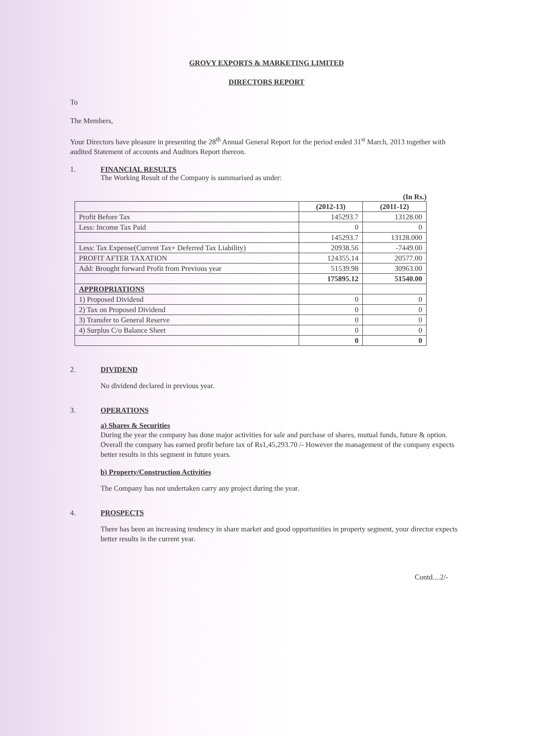GROVY EXPORTS & MARKETING LIMITED
DIRECTORS REPORT
To
The Members,
Your Directors have pleasure in presenting the 28<sup>th</sup> Annual General Report for the period ended 31<sup>st</sup> March, 2013 together with audited Statement of accounts and Auditors Report thereon.
1. FINANCIAL RESULTS
The Working Result of the Company is summarised as under:
(In Rs.)
| | (2012-13) | (2011-12) |
| --- | --- | --- |
| Profit Before Tax | 145293.7 | 13128.00 |
| Less: Income Tax Paid | 0 | 0 |
| | 145293.7 | 13128.000 |
| Less: Tax Expense(Current Tax+ Deferred Tax Liability) | 20938.56 | -7449.00 |
| PROFIT AFTER TAXATION | 124355.14 | 20577.00 |
| Add: Brought forward Profit from Previous year | 51539.98 | 30963.00 |
| | 175895.12 | 51540.00 |
| APPROPRIATIONS | | |
| 1) Proposed Dividend | 0 | 0 |
| 2) Tax on Proposed Dividend | 0 | 0 |
| 3) Transfer to General Reserve | 0 | 0 |
| 4) Surplus C/o Balance Sheet | 0 | 0 |
| | 0 | 0 |
2. DIVIDEND
No dividend declared in previous year.
3. OPERATIONS
a) Shares & Securities
During the year the company has done major activities for sale and purchase of shares, mutual funds, future & option. Overall the company has earned profit before tax of Rs1,45,293.70 /- However the management of the company expects better results in this segment in future years.
b) Property/Construction Activities
The Company has not undertaken carry any project during the year.
4. PROSPECTS
There has been an increasing tendency in share market and good opportunities in property segment, your director expects better results in the current year.
Contd....2/-